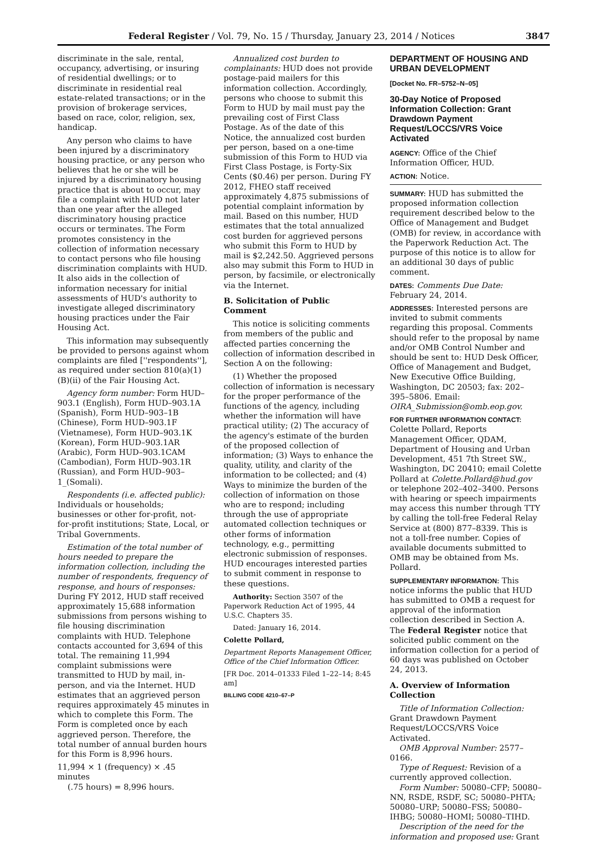Federal Register / Vol. 79, No. 15 / Thursday, January 23, 2014 / Notices 3847
discriminate in the sale, rental, occupancy, advertising, or insuring of residential dwellings; or to discriminate in residential real estate-related transactions; or in the provision of brokerage services, based on race, color, religion, sex, handicap.
Any person who claims to have been injured by a discriminatory housing practice, or any person who believes that he or she will be injured by a discriminatory housing practice that is about to occur, may file a complaint with HUD not later than one year after the alleged discriminatory housing practice occurs or terminates. The Form promotes consistency in the collection of information necessary to contact persons who file housing discrimination complaints with HUD. It also aids in the collection of information necessary for initial assessments of HUD's authority to investigate alleged discriminatory housing practices under the Fair Housing Act.
This information may subsequently be provided to persons against whom complaints are filed [''respondents''], as required under section 810(a)(1)(B)(ii) of the Fair Housing Act.
Agency form number: Form HUD–903.1 (English), Form HUD–903.1A (Spanish), Form HUD–903–1B (Chinese), Form HUD–903.1F (Vietnamese), Form HUD–903.1K (Korean), Form HUD–903.1AR (Arabic), Form HUD–903.1CAM (Cambodian), Form HUD–903.1R (Russian), and Form HUD–903–1_(Somali).
Respondents (i.e. affected public): Individuals or households; businesses or other for-profit, not-for-profit institutions; State, Local, or Tribal Governments.
Estimation of the total number of hours needed to prepare the information collection, including the number of respondents, frequency of response, and hours of responses: During FY 2012, HUD staff received approximately 15,688 information submissions from persons wishing to file housing discrimination complaints with HUD. Telephone contacts accounted for 3,694 of this total. The remaining 11,994 complaint submissions were transmitted to HUD by mail, in-person, and via the Internet. HUD estimates that an aggrieved person requires approximately 45 minutes in which to complete this Form. The Form is completed once by each aggrieved person. Therefore, the total number of annual burden hours for this Form is 8,996 hours.
11,994 × 1 (frequency) × .45 minutes
(.75 hours) = 8,996 hours.
Annualized cost burden to complainants: HUD does not provide postage-paid mailers for this information collection. Accordingly, persons who choose to submit this Form to HUD by mail must pay the prevailing cost of First Class Postage. As of the date of this Notice, the annualized cost burden per person, based on a one-time submission of this Form to HUD via First Class Postage, is Forty-Six Cents ($0.46) per person. During FY 2012, FHEO staff received approximately 4,875 submissions of potential complaint information by mail. Based on this number, HUD estimates that the total annualized cost burden for aggrieved persons who submit this Form to HUD by mail is $2,242.50. Aggrieved persons also may submit this Form to HUD in person, by facsimile, or electronically via the Internet.
B. Solicitation of Public Comment
This notice is soliciting comments from members of the public and affected parties concerning the collection of information described in Section A on the following:
(1) Whether the proposed collection of information is necessary for the proper performance of the functions of the agency, including whether the information will have practical utility; (2) The accuracy of the agency's estimate of the burden of the proposed collection of information; (3) Ways to enhance the quality, utility, and clarity of the information to be collected; and (4) Ways to minimize the burden of the collection of information on those who are to respond; including through the use of appropriate automated collection techniques or other forms of information technology, e.g., permitting electronic submission of responses. HUD encourages interested parties to submit comment in response to these questions.
Authority: Section 3507 of the Paperwork Reduction Act of 1995, 44 U.S.C. Chapters 35.
Dated: January 16, 2014.
Colette Pollard,
Department Reports Management Officer, Office of the Chief Information Officer.
[FR Doc. 2014–01333 Filed 1–22–14; 8:45 am]
BILLING CODE 4210–67–P
DEPARTMENT OF HOUSING AND URBAN DEVELOPMENT
[Docket No. FR–5752–N–05]
30-Day Notice of Proposed Information Collection: Grant Drawdown Payment Request/LOCCS/VRS Voice Activated
AGENCY: Office of the Chief Information Officer, HUD.
ACTION: Notice.
SUMMARY: HUD has submitted the proposed information collection requirement described below to the Office of Management and Budget (OMB) for review, in accordance with the Paperwork Reduction Act. The purpose of this notice is to allow for an additional 30 days of public comment.
DATES: Comments Due Date: February 24, 2014.
ADDRESSES: Interested persons are invited to submit comments regarding this proposal. Comments should refer to the proposal by name and/or OMB Control Number and should be sent to: HUD Desk Officer, Office of Management and Budget, New Executive Office Building, Washington, DC 20503; fax: 202–395–5806. Email: OIRA_Submission@omb.eop.gov.
FOR FURTHER INFORMATION CONTACT: Colette Pollard, Reports Management Officer, QDAM, Department of Housing and Urban Development, 451 7th Street SW., Washington, DC 20410; email Colette Pollard at Colette.Pollard@hud.gov or telephone 202–402–3400. Persons with hearing or speech impairments may access this number through TTY by calling the toll-free Federal Relay Service at (800) 877–8339. This is not a toll-free number. Copies of available documents submitted to OMB may be obtained from Ms. Pollard.
SUPPLEMENTARY INFORMATION: This notice informs the public that HUD has submitted to OMB a request for approval of the information collection described in Section A. The Federal Register notice that solicited public comment on the information collection for a period of 60 days was published on October 24, 2013.
A. Overview of Information Collection
Title of Information Collection: Grant Drawdown Payment Request/LOCCS/VRS Voice Activated.
OMB Approval Number: 2577–0166.
Type of Request: Revision of a currently approved collection.
Form Number: 50080–CFP; 50080–NN, RSDE, RSDF, SC; 50080–PHTA; 50080–URP; 50080–FSS; 50080–IHBG; 50080–HOMI; 50080–TIHD.
Description of the need for the information and proposed use: Grant